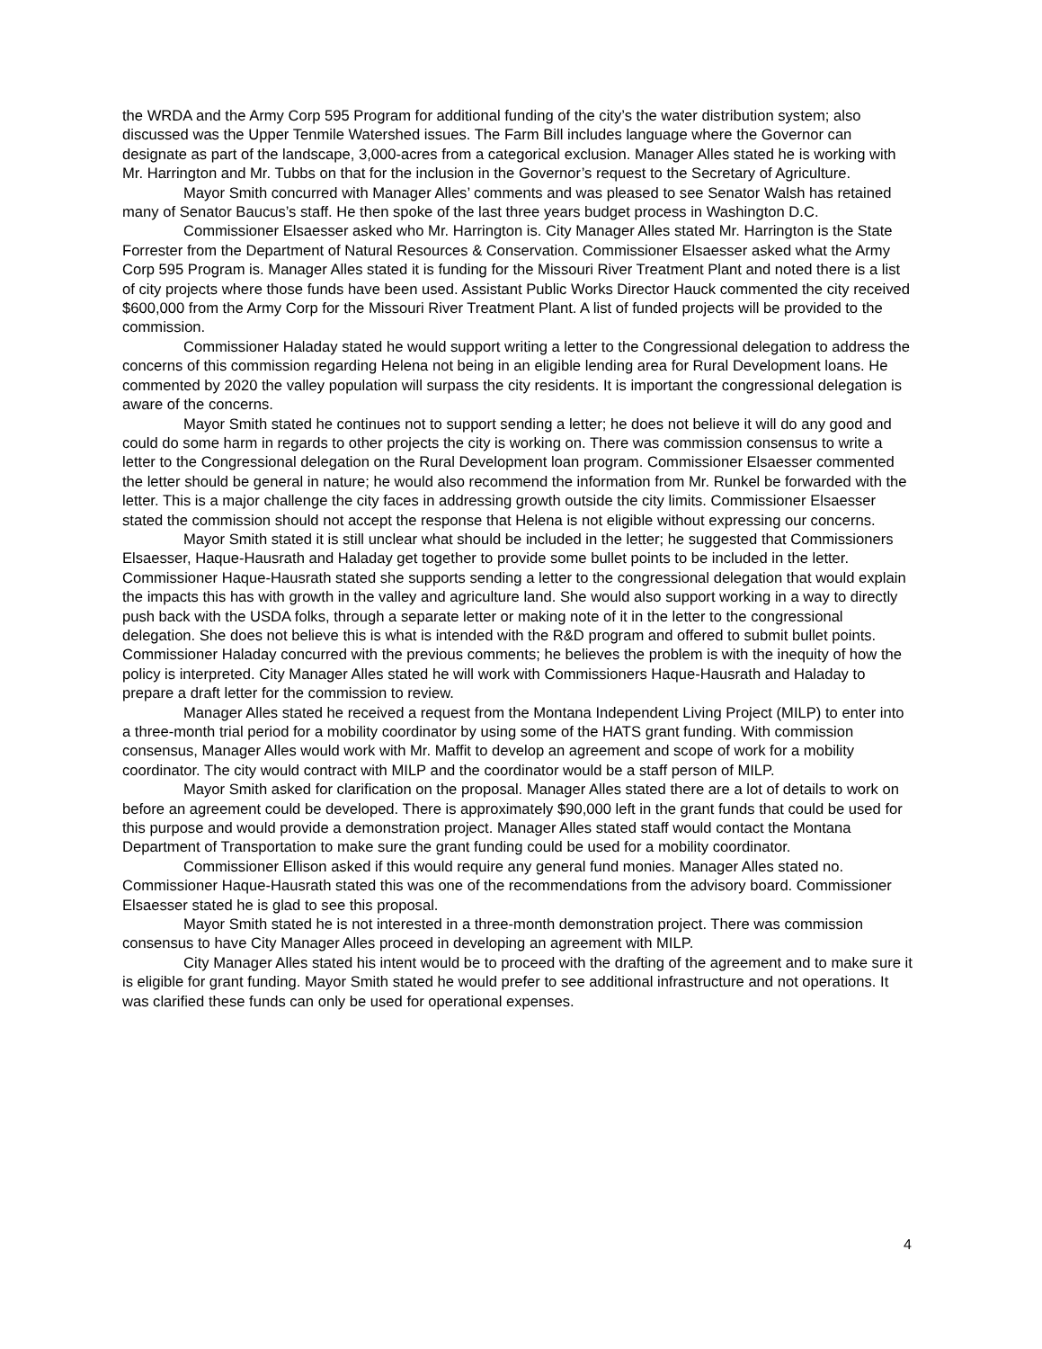the WRDA and the Army Corp 595 Program for additional funding of the city’s the water distribution system; also discussed was the Upper Tenmile Watershed issues. The Farm Bill includes language where the Governor can designate as part of the landscape, 3,000-acres from a categorical exclusion. Manager Alles stated he is working with Mr. Harrington and Mr. Tubbs on that for the inclusion in the Governor’s request to the Secretary of Agriculture.
Mayor Smith concurred with Manager Alles’ comments and was pleased to see Senator Walsh has retained many of Senator Baucus’s staff. He then spoke of the last three years budget process in Washington D.C.
Commissioner Elsaesser asked who Mr. Harrington is. City Manager Alles stated Mr. Harrington is the State Forrester from the Department of Natural Resources & Conservation. Commissioner Elsaesser asked what the Army Corp 595 Program is. Manager Alles stated it is funding for the Missouri River Treatment Plant and noted there is a list of city projects where those funds have been used. Assistant Public Works Director Hauck commented the city received $600,000 from the Army Corp for the Missouri River Treatment Plant. A list of funded projects will be provided to the commission.
Commissioner Haladay stated he would support writing a letter to the Congressional delegation to address the concerns of this commission regarding Helena not being in an eligible lending area for Rural Development loans. He commented by 2020 the valley population will surpass the city residents. It is important the congressional delegation is aware of the concerns.
Mayor Smith stated he continues not to support sending a letter; he does not believe it will do any good and could do some harm in regards to other projects the city is working on. There was commission consensus to write a letter to the Congressional delegation on the Rural Development loan program. Commissioner Elsaesser commented the letter should be general in nature; he would also recommend the information from Mr. Runkel be forwarded with the letter. This is a major challenge the city faces in addressing growth outside the city limits. Commissioner Elsaesser stated the commission should not accept the response that Helena is not eligible without expressing our concerns.
Mayor Smith stated it is still unclear what should be included in the letter; he suggested that Commissioners Elsaesser, Haque-Hausrath and Haladay get together to provide some bullet points to be included in the letter. Commissioner Haque-Hausrath stated she supports sending a letter to the congressional delegation that would explain the impacts this has with growth in the valley and agriculture land. She would also support working in a way to directly push back with the USDA folks, through a separate letter or making note of it in the letter to the congressional delegation. She does not believe this is what is intended with the R&D program and offered to submit bullet points. Commissioner Haladay concurred with the previous comments; he believes the problem is with the inequity of how the policy is interpreted. City Manager Alles stated he will work with Commissioners Haque-Hausrath and Haladay to prepare a draft letter for the commission to review.
Manager Alles stated he received a request from the Montana Independent Living Project (MILP) to enter into a three-month trial period for a mobility coordinator by using some of the HATS grant funding. With commission consensus, Manager Alles would work with Mr. Maffit to develop an agreement and scope of work for a mobility coordinator. The city would contract with MILP and the coordinator would be a staff person of MILP.
Mayor Smith asked for clarification on the proposal. Manager Alles stated there are a lot of details to work on before an agreement could be developed. There is approximately $90,000 left in the grant funds that could be used for this purpose and would provide a demonstration project. Manager Alles stated staff would contact the Montana Department of Transportation to make sure the grant funding could be used for a mobility coordinator.
Commissioner Ellison asked if this would require any general fund monies. Manager Alles stated no. Commissioner Haque-Hausrath stated this was one of the recommendations from the advisory board. Commissioner Elsaesser stated he is glad to see this proposal.
Mayor Smith stated he is not interested in a three-month demonstration project. There was commission consensus to have City Manager Alles proceed in developing an agreement with MILP.
City Manager Alles stated his intent would be to proceed with the drafting of the agreement and to make sure it is eligible for grant funding. Mayor Smith stated he would prefer to see additional infrastructure and not operations. It was clarified these funds can only be used for operational expenses.
4